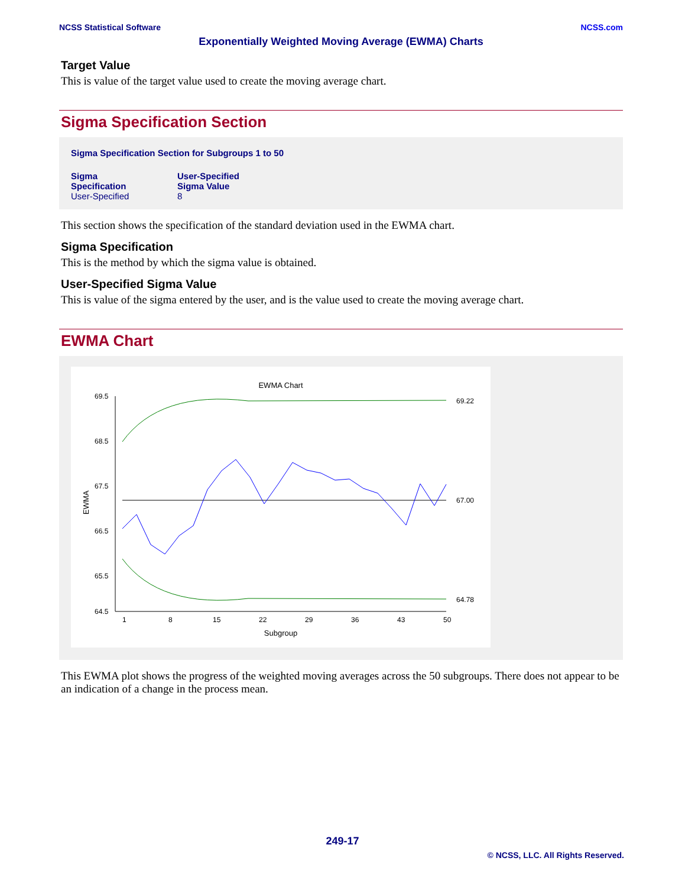NCSS Statistical Software NCSS.com
Exponentially Weighted Moving Average (EWMA) Charts
Target Value
This is value of the target value used to create the moving average chart.
Sigma Specification Section
Sigma Specification Section for Subgroups 1 to 50
| Sigma Specification | User-Specified Sigma Value |
| --- | --- |
| User-Specified | 8 |
This section shows the specification of the standard deviation used in the EWMA chart.
Sigma Specification
This is the method by which the sigma value is obtained.
User-Specified Sigma Value
This is value of the sigma entered by the user, and is the value used to create the moving average chart.
EWMA Chart
EWMA Chart
69.5
68.5
67.5
66.5
65.5
64.5
1
8
15
22
29
36
43
50
Subgroup
EWMA
69.22
67.00
64.78
This EWMA plot shows the progress of the weighted moving averages across the 50 subgroups. There does not appear to be an indication of a change in the process mean.
249-17
© NCSS, LLC. All Rights Reserved.